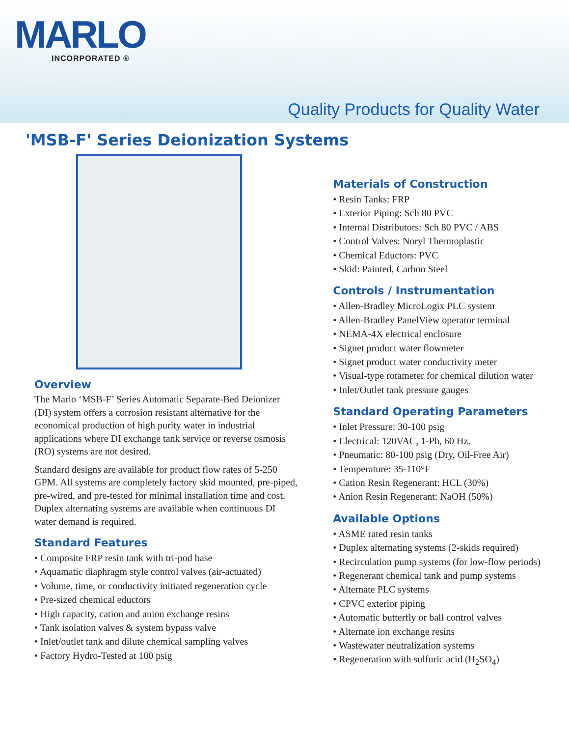MARLO
INCORPORATED ®
Quality Products for Quality Water
'MSB-F' Series Deionization Systems
Overview
The Marlo ‘MSB-F’ Series Automatic Separate-Bed Deionizer (DI) system offers a corrosion resistant alternative for the economical production of high purity water in industrial applications where DI exchange tank service or reverse osmosis (RO) systems are not desired.
Standard designs are available for product flow rates of 5-250 GPM. All systems are completely factory skid mounted, pre-piped, pre-wired, and pre-tested for minimal installation time and cost. Duplex alternating systems are available when continuous DI water demand is required.
Standard Features
• Composite FRP resin tank with tri-pod base
• Aquamatic diaphragm style control valves (air-actuated)
• Volume, time, or conductivity initiated regeneration cycle
• Pre-sized chemical eductors
• High capacity, cation and anion exchange resins
• Tank isolation valves & system bypass valve
• Inlet/outlet tank and dilute chemical sampling valves
• Factory Hydro-Tested at 100 psig
Materials of Construction
• Resin Tanks: FRP
• Exterior Piping: Sch 80 PVC
• Internal Distributors: Sch 80 PVC / ABS
• Control Valves: Noryl Thermoplastic
• Chemical Eductors: PVC
• Skid: Painted, Carbon Steel
Controls / Instrumentation
• Allen-Bradley MicroLogix PLC system
• Allen-Bradley PanelView operator terminal
• NEMA-4X electrical enclosure
• Signet product water flowmeter
• Signet product water conductivity meter
• Visual-type rotameter for chemical dilution water
• Inlet/Outlet tank pressure gauges
Standard Operating Parameters
• Inlet Pressure: 30-100 psig
• Electrical: 120VAC, 1-Ph, 60 Hz.
• Pneumatic: 80-100 psig (Dry, Oil-Free Air)
• Temperature: 35-110°F
• Cation Resin Regenerant: HCL (30%)
• Anion Resin Regenerant: NaOH (50%)
Available Options
• ASME rated resin tanks
• Duplex alternating systems (2-skids required)
• Recirculation pump systems (for low-flow periods)
• Regenerant chemical tank and pump systems
• Alternate PLC systems
• CPVC exterior piping
• Automatic butterfly or ball control valves
• Alternate ion exchange resins
• Wastewater neutralization systems
• Regeneration with sulfuric acid (H<sub>2</sub>SO<sub>4</sub>)